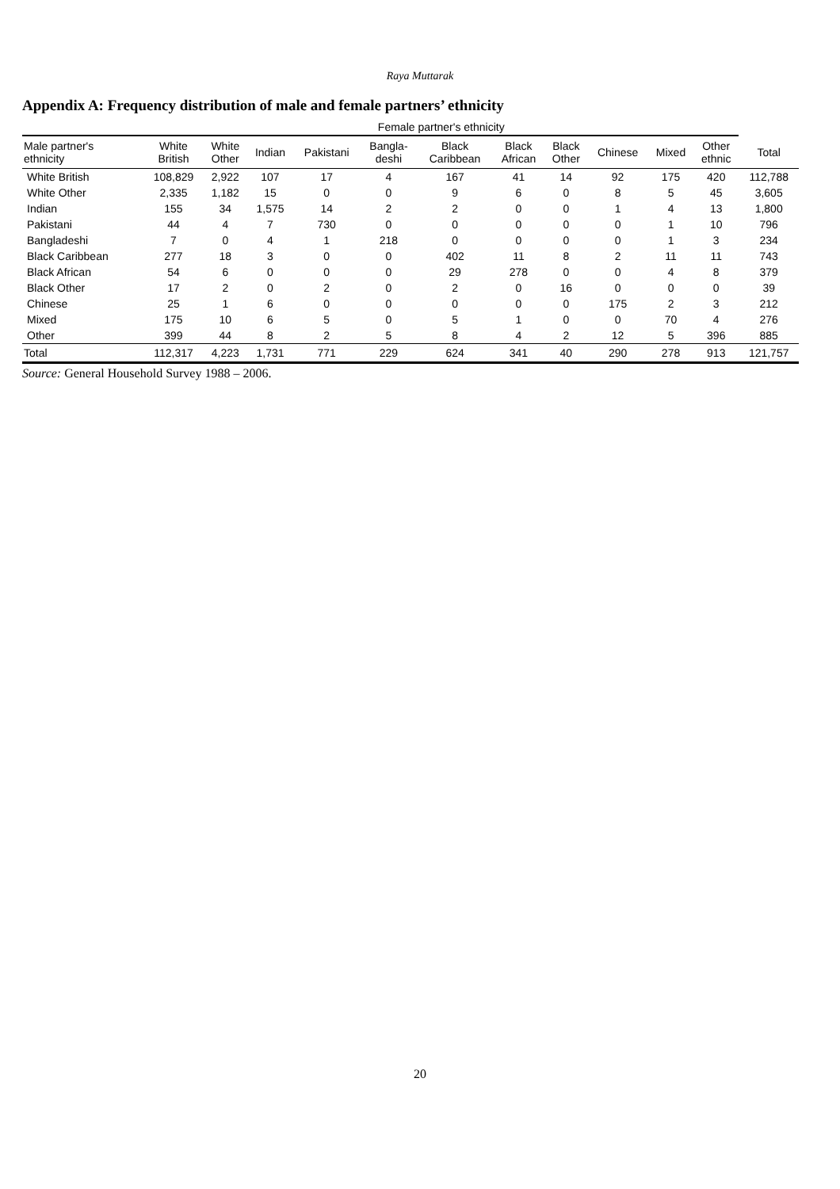Raya Muttarak
Appendix A: Frequency distribution of male and female partners’ ethnicity
| | Female partner's ethnicity | | | | | | | | | | | |
| --- | --- | --- | --- | --- | --- | --- | --- | --- | --- | --- | --- | --- |
| Male partner's ethnicity | White British | White Other | Indian | Pakistani | Bangla- deshi | Black Caribbean | Black African | Black Other | Chinese | Mixed | Other ethnic | Total |
| White British | 108,829 | 2,922 | 107 | 17 | 4 | 167 | 41 | 14 | 92 | 175 | 420 | 112,788 |
| White Other | 2,335 | 1,182 | 15 | 0 | 0 | 9 | 6 | 0 | 8 | 5 | 45 | 3,605 |
| Indian | 155 | 34 | 1,575 | 14 | 2 | 2 | 0 | 0 | 1 | 4 | 13 | 1,800 |
| Pakistani | 44 | 4 | 7 | 730 | 0 | 0 | 0 | 0 | 0 | 1 | 10 | 796 |
| Bangladeshi | 7 | 0 | 4 | 1 | 218 | 0 | 0 | 0 | 0 | 1 | 3 | 234 |
| Black Caribbean | 277 | 18 | 3 | 0 | 0 | 402 | 11 | 8 | 2 | 11 | 11 | 743 |
| Black African | 54 | 6 | 0 | 0 | 0 | 29 | 278 | 0 | 0 | 4 | 8 | 379 |
| Black Other | 17 | 2 | 0 | 2 | 0 | 2 | 0 | 16 | 0 | 0 | 0 | 39 |
| Chinese | 25 | 1 | 6 | 0 | 0 | 0 | 0 | 0 | 175 | 2 | 3 | 212 |
| Mixed | 175 | 10 | 6 | 5 | 0 | 5 | 1 | 0 | 0 | 70 | 4 | 276 |
| Other | 399 | 44 | 8 | 2 | 5 | 8 | 4 | 2 | 12 | 5 | 396 | 885 |
| Total | 112,317 | 4,223 | 1,731 | 771 | 229 | 624 | 341 | 40 | 290 | 278 | 913 | 121,757 |
Source: General Household Survey 1988 – 2006.
20